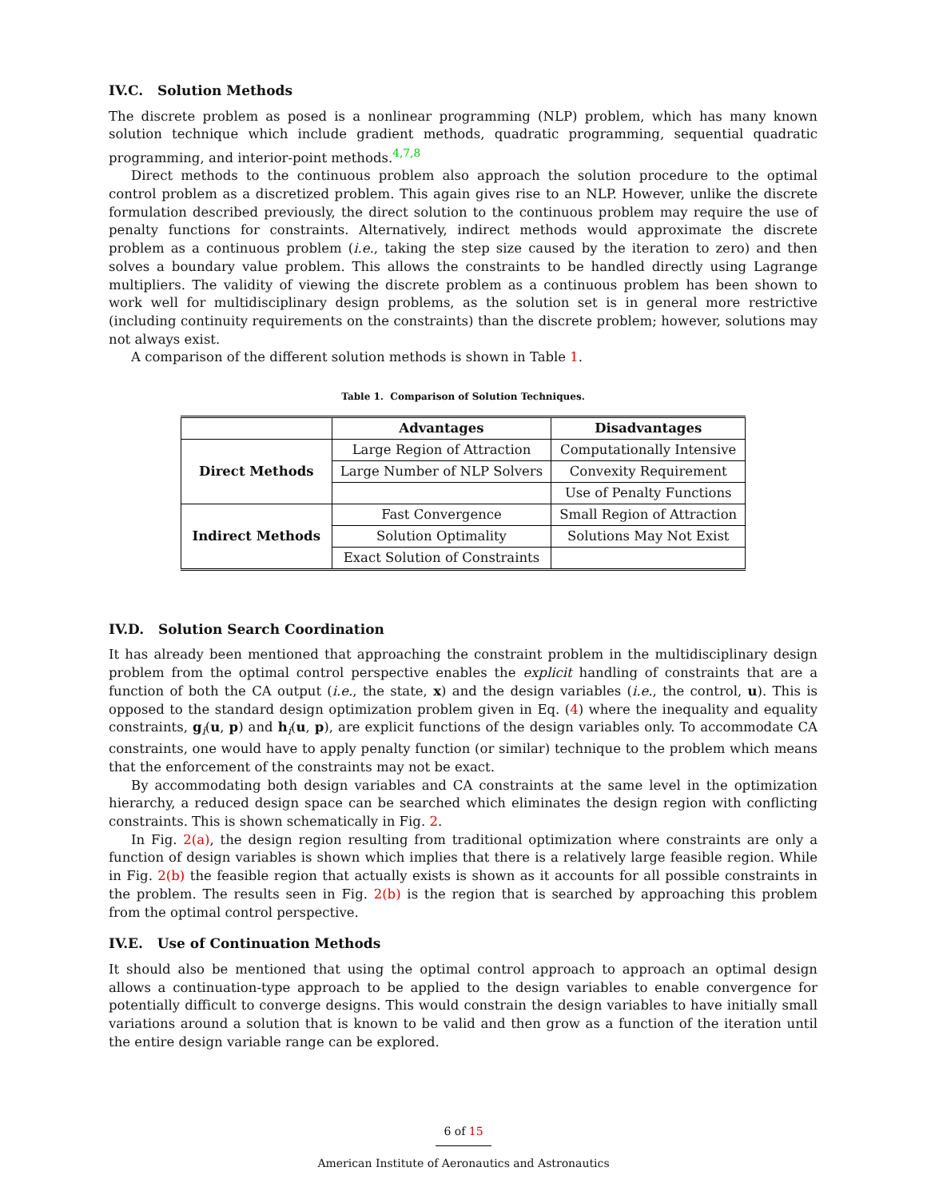IV.C. Solution Methods
The discrete problem as posed is a nonlinear programming (NLP) problem, which has many known solution technique which include gradient methods, quadratic programming, sequential quadratic programming, and interior-point methods.<sup>4,7,8</sup>
Direct methods to the continuous problem also approach the solution procedure to the optimal control problem as a discretized problem. This again gives rise to an NLP. However, unlike the discrete formulation described previously, the direct solution to the continuous problem may require the use of penalty functions for constraints. Alternatively, indirect methods would approximate the discrete problem as a continuous problem (i.e., taking the step size caused by the iteration to zero) and then solves a boundary value problem. This allows the constraints to be handled directly using Lagrange multipliers. The validity of viewing the discrete problem as a continuous problem has been shown to work well for multidisciplinary design problems, as the solution set is in general more restrictive (including continuity requirements on the constraints) than the discrete problem; however, solutions may not always exist.
A comparison of the different solution methods is shown in Table 1.
Table 1. Comparison of Solution Techniques.
| | Advantages | Disadvantages |
| --- | --- | --- |
| Direct Methods | Large Region of Attraction | Computationally Intensive |
| | Large Number of NLP Solvers | Convexity Requirement |
| | | Use of Penalty Functions |
| Indirect Methods | Fast Convergence | Small Region of Attraction |
| | Solution Optimality | Solutions May Not Exist |
| | Exact Solution of Constraints | |
IV.D. Solution Search Coordination
It has already been mentioned that approaching the constraint problem in the multidisciplinary design problem from the optimal control perspective enables the explicit handling of constraints that are a function of both the CA output (i.e., the state, x) and the design variables (i.e., the control, u). This is opposed to the standard design optimization problem given in Eq. (4) where the inequality and equality constraints, g<sub>i</sub>(u, p) and h<sub>i</sub>(u, p), are explicit functions of the design variables only. To accommodate CA constraints, one would have to apply penalty function (or similar) technique to the problem which means that the enforcement of the constraints may not be exact.
By accommodating both design variables and CA constraints at the same level in the optimization hierarchy, a reduced design space can be searched which eliminates the design region with conflicting constraints. This is shown schematically in Fig. 2.
In Fig. 2(a), the design region resulting from traditional optimization where constraints are only a function of design variables is shown which implies that there is a relatively large feasible region. While in Fig. 2(b) the feasible region that actually exists is shown as it accounts for all possible constraints in the problem. The results seen in Fig. 2(b) is the region that is searched by approaching this problem from the optimal control perspective.
IV.E. Use of Continuation Methods
It should also be mentioned that using the optimal control approach to approach an optimal design allows a continuation-type approach to be applied to the design variables to enable convergence for potentially difficult to converge designs. This would constrain the design variables to have initially small variations around a solution that is known to be valid and then grow as a function of the iteration until the entire design variable range can be explored.
6 of 15
American Institute of Aeronautics and Astronautics